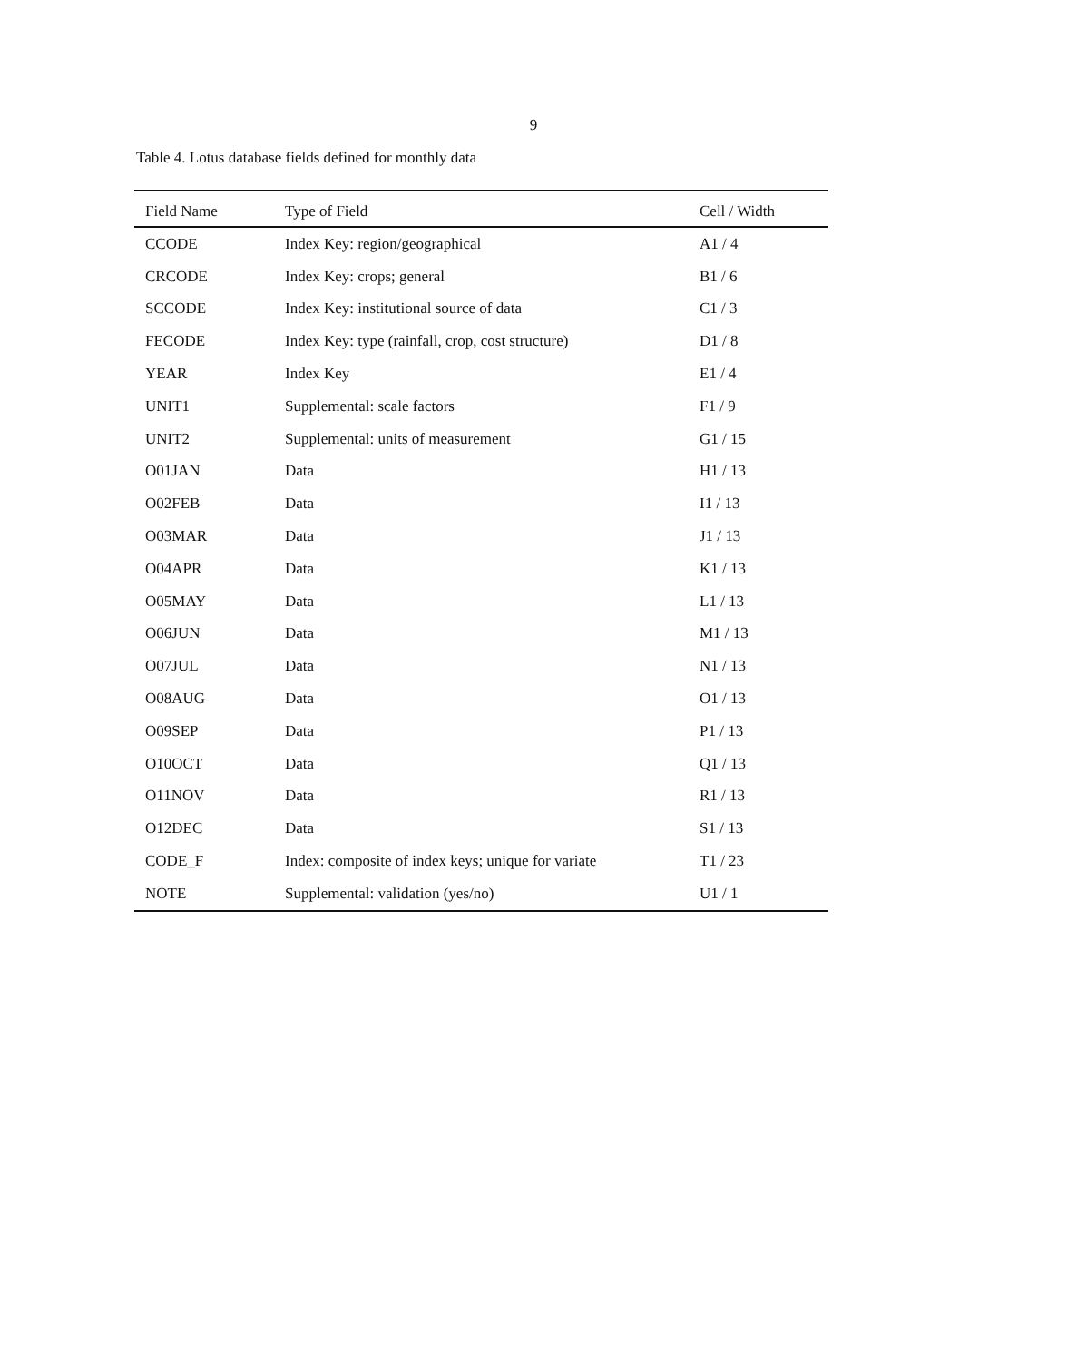9
Table 4. Lotus database fields defined for monthly data
| Field Name | Type of Field | Cell / Width |
| --- | --- | --- |
| CCODE | Index Key: region/geographical | A1 / 4 |
| CRCODE | Index Key: crops; general | B1 / 6 |
| SCCODE | Index Key: institutional source of data | C1 / 3 |
| FECODE | Index Key: type (rainfall, crop, cost structure) | D1 / 8 |
| YEAR | Index Key | E1 / 4 |
| UNIT1 | Supplemental: scale factors | F1 / 9 |
| UNIT2 | Supplemental: units of measurement | G1 / 15 |
| O01JAN | Data | H1 / 13 |
| O02FEB | Data | I1 / 13 |
| O03MAR | Data | J1 / 13 |
| O04APR | Data | K1 / 13 |
| O05MAY | Data | L1 / 13 |
| O06JUN | Data | M1 / 13 |
| O07JUL | Data | N1 / 13 |
| O08AUG | Data | O1 / 13 |
| O09SEP | Data | P1 / 13 |
| O10OCT | Data | Q1 / 13 |
| O11NOV | Data | R1 / 13 |
| O12DEC | Data | S1 / 13 |
| CODE_F | Index: composite of index keys; unique for variate | T1 / 23 |
| NOTE | Supplemental: validation (yes/no) | U1 / 1 |